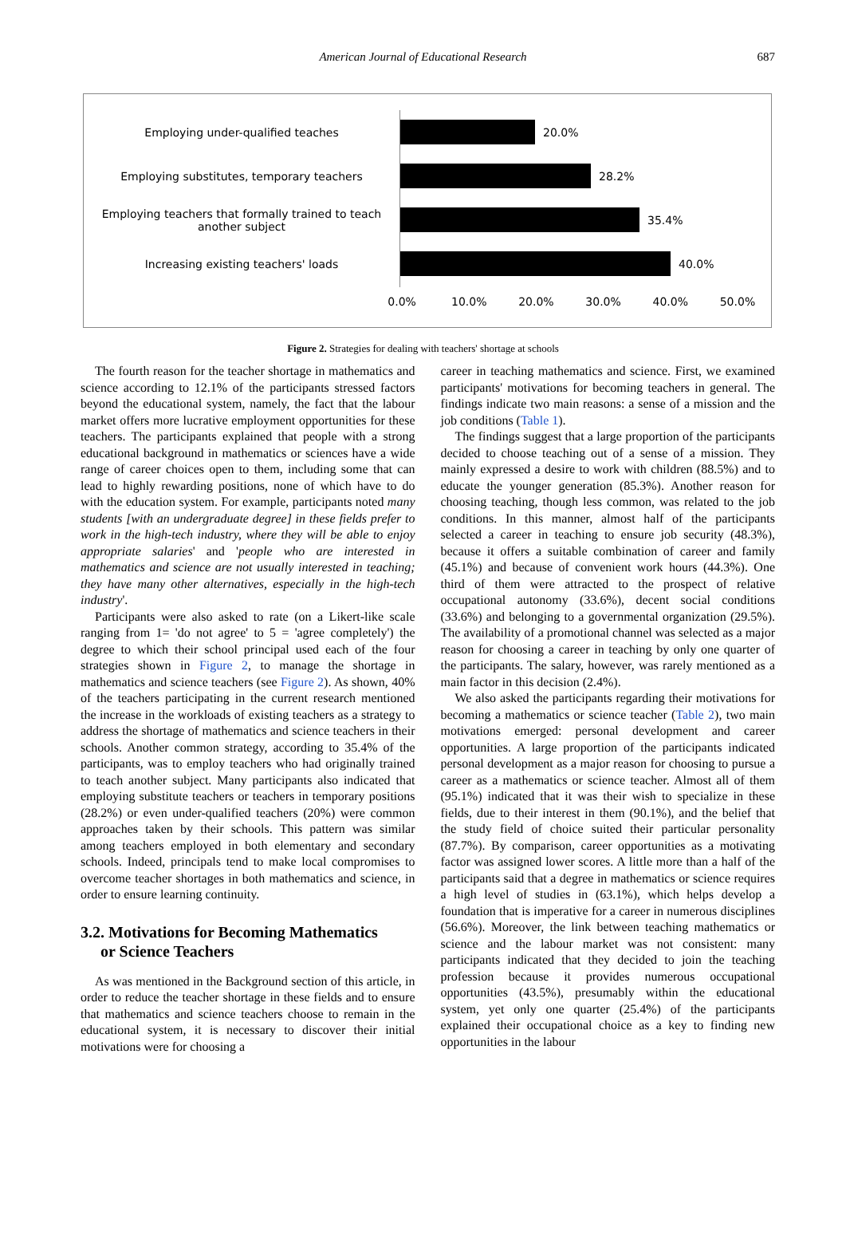American Journal of Educational Research
687
Employing under-qualified teaches 20.0%
Employing substitutes, temporary teachers 28.2%
Employing teachers that formally trained to teach another subject
35.4%
Increasing existing teachers' loads 40.0%
0.0% 10.0% 20.0% 30.0% 40.0% 50.0%
Figure 2. Strategies for dealing with teachers' shortage at schools
The fourth reason for the teacher shortage in mathematics and science according to 12.1% of the participants stressed factors beyond the educational system, namely, the fact that the labour market offers more lucrative employment opportunities for these teachers. The participants explained that people with a strong educational background in mathematics or sciences have a wide range of career choices open to them, including some that can lead to highly rewarding positions, none of which have to do with the education system. For example, participants noted many students [with an undergraduate degree] in these fields prefer to work in the high-tech industry, where they will be able to enjoy appropriate salaries' and 'people who are interested in mathematics and science are not usually interested in teaching; they have many other alternatives, especially in the high-tech industry'.
Participants were also asked to rate (on a Likert-like scale ranging from 1= 'do not agree' to 5 = 'agree completely') the degree to which their school principal used each of the four strategies shown in Figure 2, to manage the shortage in mathematics and science teachers (see Figure 2). As shown, 40% of the teachers participating in the current research mentioned the increase in the workloads of existing teachers as a strategy to address the shortage of mathematics and science teachers in their schools. Another common strategy, according to 35.4% of the participants, was to employ teachers who had originally trained to teach another subject. Many participants also indicated that employing substitute teachers or teachers in temporary positions (28.2%) or even under-qualified teachers (20%) were common approaches taken by their schools. This pattern was similar among teachers employed in both elementary and secondary schools. Indeed, principals tend to make local compromises to overcome teacher shortages in both mathematics and science, in order to ensure learning continuity.
3.2. Motivations for Becoming Mathematics
or Science Teachers
As was mentioned in the Background section of this article, in order to reduce the teacher shortage in these fields and to ensure that mathematics and science teachers choose to remain in the educational system, it is necessary to discover their initial motivations were for choosing a
career in teaching mathematics and science. First, we examined participants' motivations for becoming teachers in general. The findings indicate two main reasons: a sense of a mission and the job conditions (Table 1).
The findings suggest that a large proportion of the participants decided to choose teaching out of a sense of a mission. They mainly expressed a desire to work with children (88.5%) and to educate the younger generation (85.3%). Another reason for choosing teaching, though less common, was related to the job conditions. In this manner, almost half of the participants selected a career in teaching to ensure job security (48.3%), because it offers a suitable combination of career and family (45.1%) and because of convenient work hours (44.3%). One third of them were attracted to the prospect of relative occupational autonomy (33.6%), decent social conditions (33.6%) and belonging to a governmental organization (29.5%). The availability of a promotional channel was selected as a major reason for choosing a career in teaching by only one quarter of the participants. The salary, however, was rarely mentioned as a main factor in this decision (2.4%).
We also asked the participants regarding their motivations for becoming a mathematics or science teacher (Table 2), two main motivations emerged: personal development and career opportunities. A large proportion of the participants indicated personal development as a major reason for choosing to pursue a career as a mathematics or science teacher. Almost all of them (95.1%) indicated that it was their wish to specialize in these fields, due to their interest in them (90.1%), and the belief that the study field of choice suited their particular personality (87.7%). By comparison, career opportunities as a motivating factor was assigned lower scores. A little more than a half of the participants said that a degree in mathematics or science requires a high level of studies in (63.1%), which helps develop a foundation that is imperative for a career in numerous disciplines (56.6%). Moreover, the link between teaching mathematics or science and the labour market was not consistent: many participants indicated that they decided to join the teaching profession because it provides numerous occupational opportunities (43.5%), presumably within the educational system, yet only one quarter (25.4%) of the participants explained their occupational choice as a key to finding new opportunities in the labour